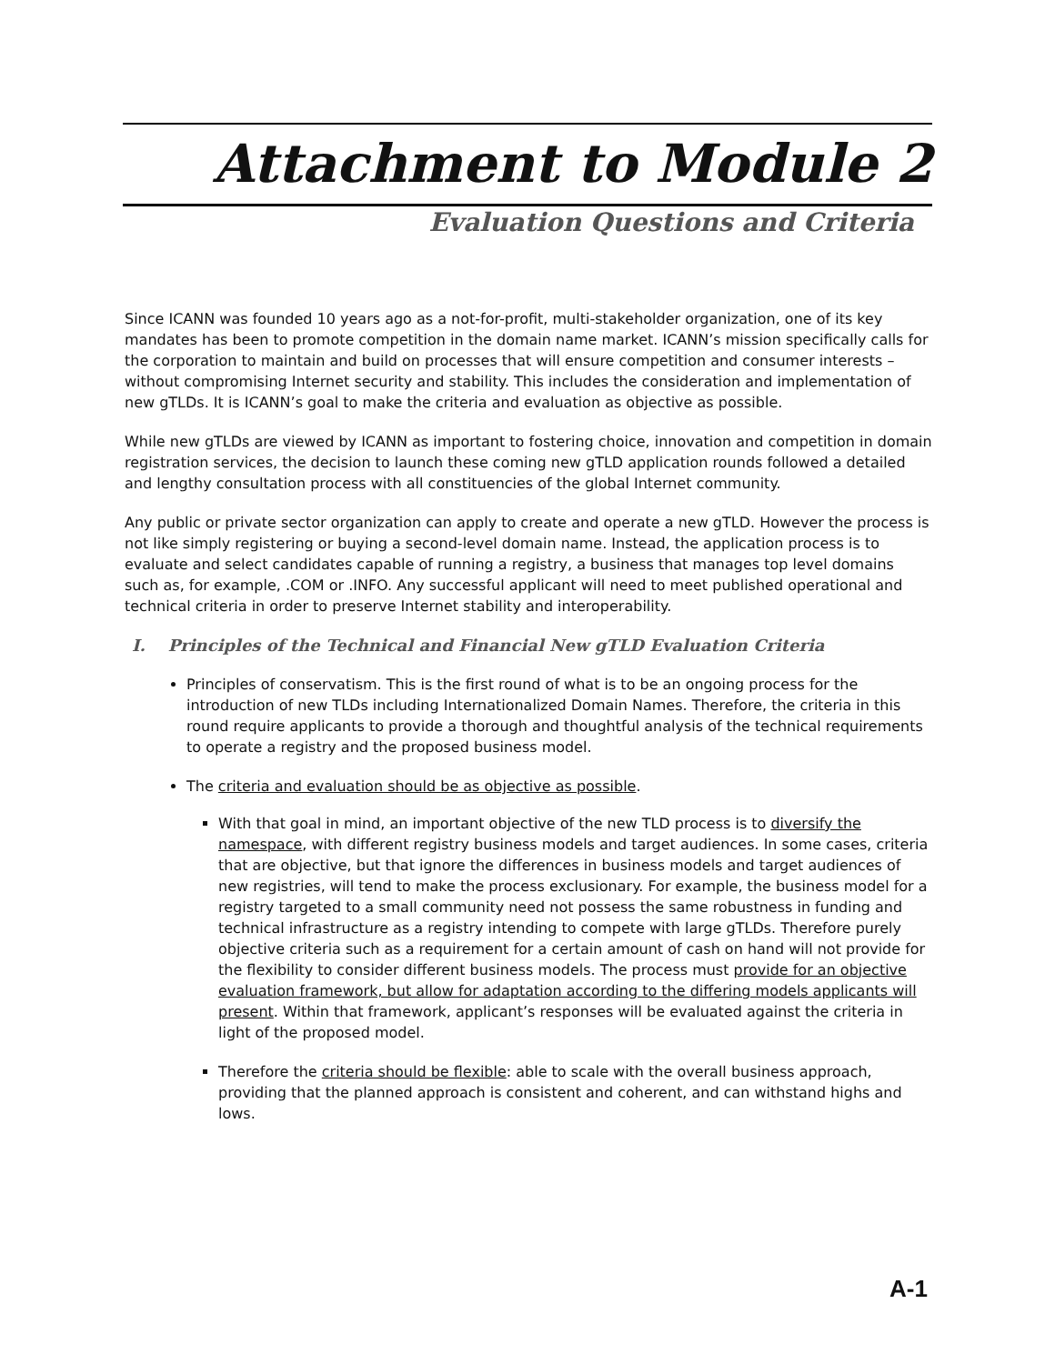Attachment to Module 2
Evaluation Questions and Criteria
Since ICANN was founded 10 years ago as a not-for-profit, multi-stakeholder organization, one of its key mandates has been to promote competition in the domain name market. ICANN’s mission specifically calls for the corporation to maintain and build on processes that will ensure competition and consumer interests – without compromising Internet security and stability. This includes the consideration and implementation of new gTLDs. It is ICANN’s goal to make the criteria and evaluation as objective as possible.
While new gTLDs are viewed by ICANN as important to fostering choice, innovation and competition in domain registration services, the decision to launch these coming new gTLD application rounds followed a detailed and lengthy consultation process with all constituencies of the global Internet community.
Any public or private sector organization can apply to create and operate a new gTLD. However the process is not like simply registering or buying a second-level domain name. Instead, the application process is to evaluate and select candidates capable of running a registry, a business that manages top level domains such as, for example, .COM or .INFO. Any successful applicant will need to meet published operational and technical criteria in order to preserve Internet stability and interoperability.
I. Principles of the Technical and Financial New gTLD Evaluation Criteria
Principles of conservatism. This is the first round of what is to be an ongoing process for the introduction of new TLDs including Internationalized Domain Names. Therefore, the criteria in this round require applicants to provide a thorough and thoughtful analysis of the technical requirements to operate a registry and the proposed business model.
The criteria and evaluation should be as objective as possible.
With that goal in mind, an important objective of the new TLD process is to diversify the namespace, with different registry business models and target audiences. In some cases, criteria that are objective, but that ignore the differences in business models and target audiences of new registries, will tend to make the process exclusionary. For example, the business model for a registry targeted to a small community need not possess the same robustness in funding and technical infrastructure as a registry intending to compete with large gTLDs. Therefore purely objective criteria such as a requirement for a certain amount of cash on hand will not provide for the flexibility to consider different business models. The process must provide for an objective evaluation framework, but allow for adaptation according to the differing models applicants will present. Within that framework, applicant’s responses will be evaluated against the criteria in light of the proposed model.
Therefore the criteria should be flexible: able to scale with the overall business approach, providing that the planned approach is consistent and coherent, and can withstand highs and lows.
A-1